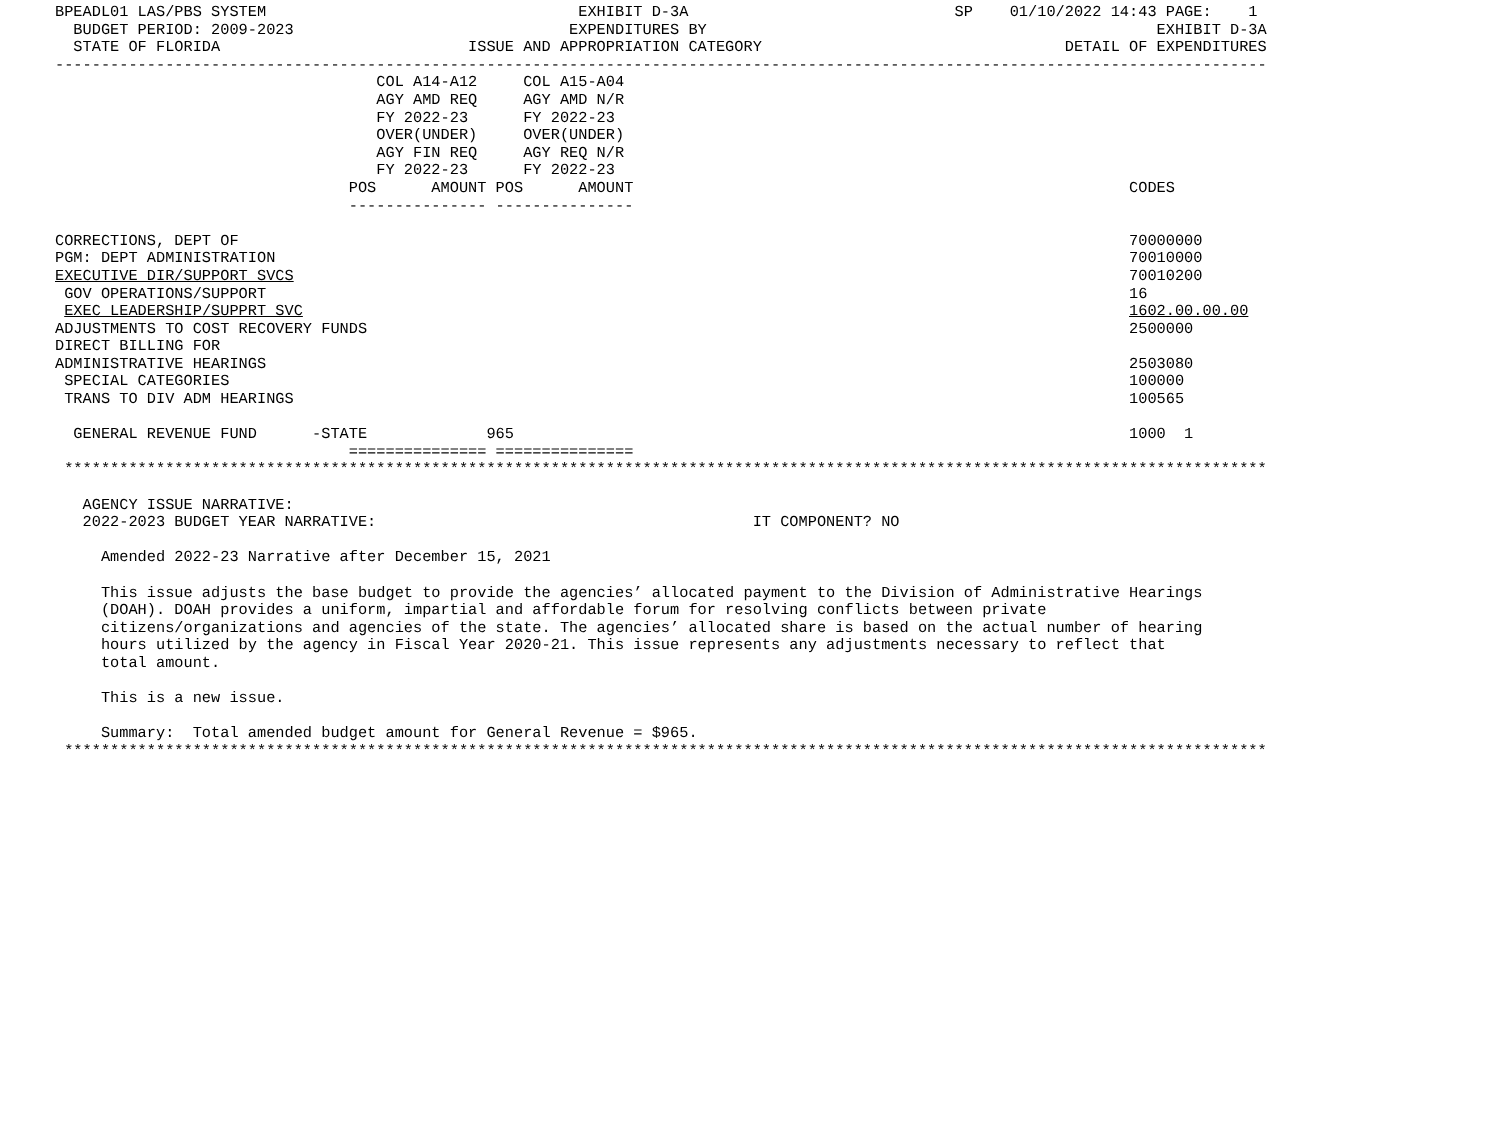BPEADL01 LAS/PBS SYSTEM                                  EXHIBIT D-3A                             SP    01/10/2022 14:43 PAGE:    1
  BUDGET PERIOD: 2009-2023                              EXPENDITURES BY                                                 EXHIBIT D-3A
  STATE OF FLORIDA                           ISSUE AND APPROPRIATION CATEGORY                                 DETAIL OF EXPENDITURES
------------------------------------------------------------------------------------------------------------------------------------
                                   COL A14-A12     COL A15-A04
                                   AGY AMD REQ     AGY AMD N/R
                                   FY 2022-23      FY 2022-23
                                   OVER(UNDER)     OVER(UNDER)
                                   AGY FIN REQ     AGY REQ N/R
                                   FY 2022-23      FY 2022-23
                                POS      AMOUNT POS      AMOUNT                                                      CODES
                                --------------- ---------------

CORRECTIONS, DEPT OF                                                                                                 70000000
PGM: DEPT ADMINISTRATION                                                                                             70010000
EXECUTIVE DIR/SUPPORT SVCS                                                                                           70010200
 GOV OPERATIONS/SUPPORT                                                                                              16
 EXEC LEADERSHIP/SUPPRT SVC                                                                                          1602.00.00.00
ADJUSTMENTS TO COST RECOVERY FUNDS                                                                                   2500000
DIRECT BILLING FOR
ADMINISTRATIVE HEARINGS                                                                                              2503080
 SPECIAL CATEGORIES                                                                                                  100000
 TRANS TO DIV ADM HEARINGS                                                                                           100565

  GENERAL REVENUE FUND      -STATE             965                                                                   1000  1
                                =============== ===============
 ***********************************************************************************************************************************

   AGENCY ISSUE NARRATIVE:
   2022-2023 BUDGET YEAR NARRATIVE:                                         IT COMPONENT? NO

     Amended 2022-23 Narrative after December 15, 2021

     This issue adjusts the base budget to provide the agencies’ allocated payment to the Division of Administrative Hearings
     (DOAH). DOAH provides a uniform, impartial and affordable forum for resolving conflicts between private
     citizens/organizations and agencies of the state. The agencies’ allocated share is based on the actual number of hearing
     hours utilized by the agency in Fiscal Year 2020-21. This issue represents any adjustments necessary to reflect that
     total amount.

     This is a new issue.

     Summary:  Total amended budget amount for General Revenue = $965.
 ***********************************************************************************************************************************